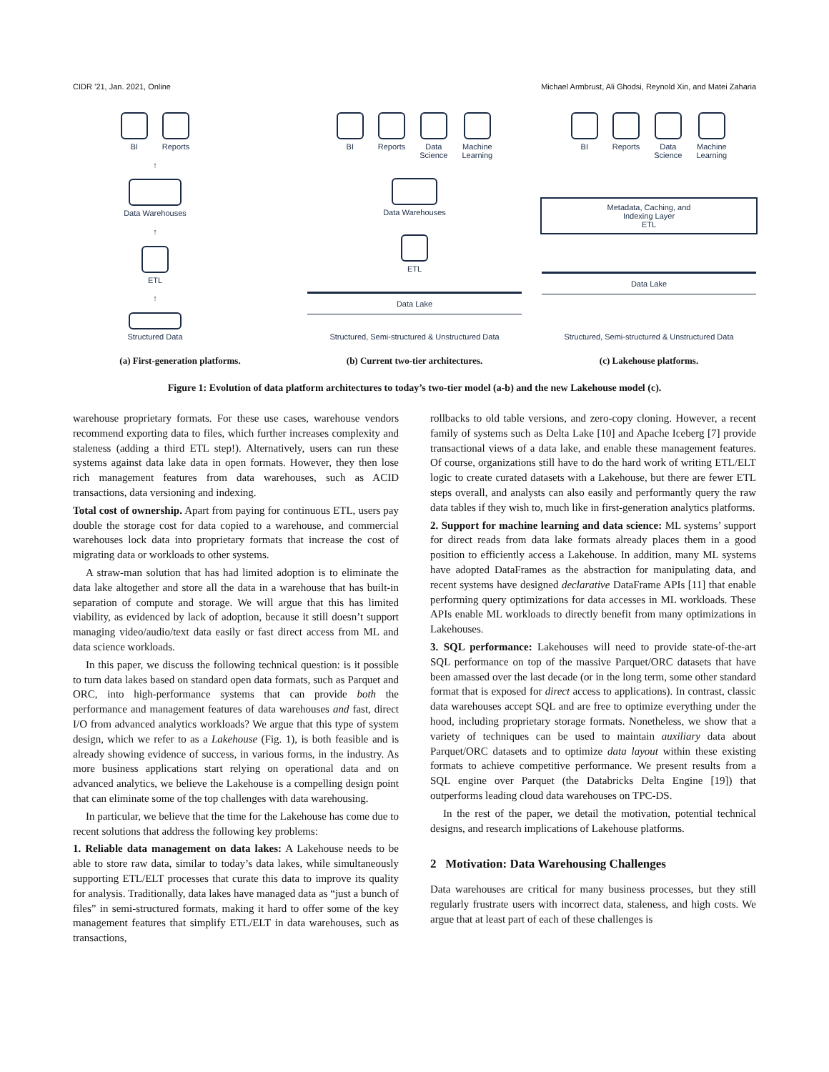CIDR ’21, Jan. 2021, Online Michael Armbrust, Ali Ghodsi, Reynold Xin, and Matei Zaharia
BI Reports
↑
Data Warehouses
↑
ETL
↑
Structured Data
(a) First-generation platforms.
BI Reports Data
Science
Machine
Learning
Data Warehouses
ETL
Data Lake
Structured, Semi-structured & Unstructured Data
(b) Current two-tier architectures.
BI Reports Data
Science
Machine
Learning
Metadata, Caching, and
Indexing Layer
ETL
Data Lake
Structured, Semi-structured & Unstructured Data
(c) Lakehouse platforms.
Figure 1: Evolution of data platform architectures to today’s two-tier model (a-b) and the new Lakehouse model (c).
warehouse proprietary formats. For these use cases, warehouse vendors recommend exporting data to files, which further increases complexity and staleness (adding a third ETL step!). Alternatively, users can run these systems against data lake data in open formats. However, they then lose rich management features from data warehouses, such as ACID transactions, data versioning and indexing.
Total cost of ownership. Apart from paying for continuous ETL, users pay double the storage cost for data copied to a warehouse, and commercial warehouses lock data into proprietary formats that increase the cost of migrating data or workloads to other systems.
A straw-man solution that has had limited adoption is to eliminate the data lake altogether and store all the data in a warehouse that has built-in separation of compute and storage. We will argue that this has limited viability, as evidenced by lack of adoption, because it still doesn’t support managing video/audio/text data easily or fast direct access from ML and data science workloads.
In this paper, we discuss the following technical question: is it possible to turn data lakes based on standard open data formats, such as Parquet and ORC, into high-performance systems that can provide both the performance and management features of data warehouses and fast, direct I/O from advanced analytics workloads? We argue that this type of system design, which we refer to as a Lakehouse (Fig. 1), is both feasible and is already showing evidence of success, in various forms, in the industry. As more business applications start relying on operational data and on advanced analytics, we believe the Lakehouse is a compelling design point that can eliminate some of the top challenges with data warehousing.
In particular, we believe that the time for the Lakehouse has come due to recent solutions that address the following key problems:
1. Reliable data management on data lakes: A Lakehouse needs to be able to store raw data, similar to today’s data lakes, while simultaneously supporting ETL/ELT processes that curate this data to improve its quality for analysis. Traditionally, data lakes have managed data as “just a bunch of files” in semi-structured formats, making it hard to offer some of the key management features that simplify ETL/ELT in data warehouses, such as transactions,
rollbacks to old table versions, and zero-copy cloning. However, a recent family of systems such as Delta Lake [10] and Apache Iceberg [7] provide transactional views of a data lake, and enable these management features. Of course, organizations still have to do the hard work of writing ETL/ELT logic to create curated datasets with a Lakehouse, but there are fewer ETL steps overall, and analysts can also easily and performantly query the raw data tables if they wish to, much like in first-generation analytics platforms.
2. Support for machine learning and data science: ML systems’ support for direct reads from data lake formats already places them in a good position to efficiently access a Lakehouse. In addition, many ML systems have adopted DataFrames as the abstraction for manipulating data, and recent systems have designed declarative DataFrame APIs [11] that enable performing query optimizations for data accesses in ML workloads. These APIs enable ML workloads to directly benefit from many optimizations in Lakehouses.
3. SQL performance: Lakehouses will need to provide state-of-the-art SQL performance on top of the massive Parquet/ORC datasets that have been amassed over the last decade (or in the long term, some other standard format that is exposed for direct access to applications). In contrast, classic data warehouses accept SQL and are free to optimize everything under the hood, including proprietary storage formats. Nonetheless, we show that a variety of techniques can be used to maintain auxiliary data about Parquet/ORC datasets and to optimize data layout within these existing formats to achieve competitive performance. We present results from a SQL engine over Parquet (the Databricks Delta Engine [19]) that outperforms leading cloud data warehouses on TPC-DS.
In the rest of the paper, we detail the motivation, potential technical designs, and research implications of Lakehouse platforms.
2 Motivation: Data Warehousing Challenges
Data warehouses are critical for many business processes, but they still regularly frustrate users with incorrect data, staleness, and high costs. We argue that at least part of each of these challenges is